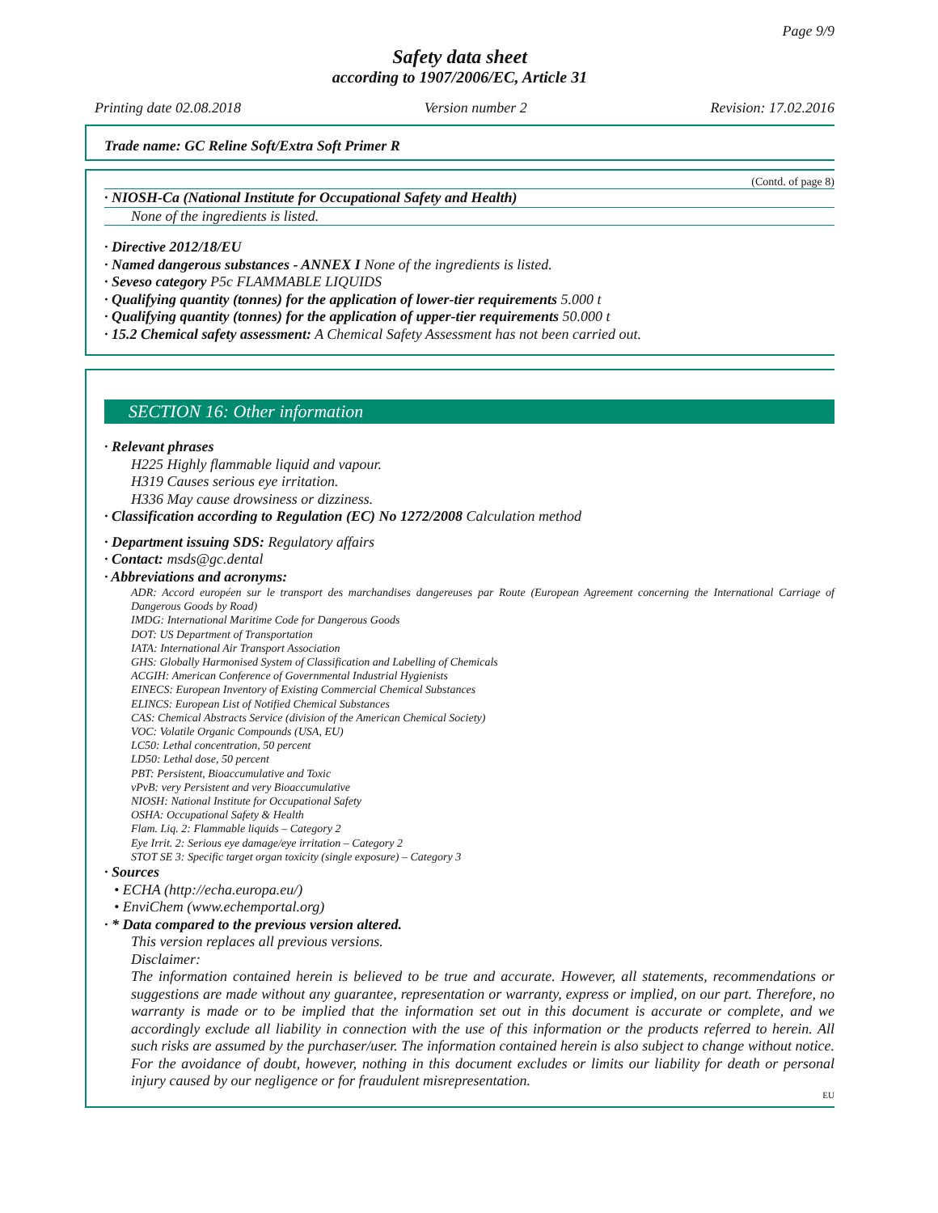Page 9/9
Safety data sheet
according to 1907/2006/EC, Article 31
Printing date 02.08.2018 Version number 2 Revision: 17.02.2016
Trade name: GC Reline Soft/Extra Soft Primer R
(Contd. of page 8)
· NIOSH-Ca (National Institute for Occupational Safety and Health)
None of the ingredients is listed.
· Directive 2012/18/EU
· Named dangerous substances - ANNEX I None of the ingredients is listed.
· Seveso category P5c FLAMMABLE LIQUIDS
· Qualifying quantity (tonnes) for the application of lower-tier requirements 5.000 t
· Qualifying quantity (tonnes) for the application of upper-tier requirements 50.000 t
· 15.2 Chemical safety assessment: A Chemical Safety Assessment has not been carried out.
SECTION 16: Other information
· Relevant phrases
H225 Highly flammable liquid and vapour.
H319 Causes serious eye irritation.
H336 May cause drowsiness or dizziness.
· Classification according to Regulation (EC) No 1272/2008 Calculation method
· Department issuing SDS: Regulatory affairs
· Contact: msds@gc.dental
· Abbreviations and acronyms:
ADR: Accord européen sur le transport des marchandises dangereuses par Route (European Agreement concerning the International Carriage of Dangerous Goods by Road)
IMDG: International Maritime Code for Dangerous Goods
DOT: US Department of Transportation
IATA: International Air Transport Association
GHS: Globally Harmonised System of Classification and Labelling of Chemicals
ACGIH: American Conference of Governmental Industrial Hygienists
EINECS: European Inventory of Existing Commercial Chemical Substances
ELINCS: European List of Notified Chemical Substances
CAS: Chemical Abstracts Service (division of the American Chemical Society)
VOC: Volatile Organic Compounds (USA, EU)
LC50: Lethal concentration, 50 percent
LD50: Lethal dose, 50 percent
PBT: Persistent, Bioaccumulative and Toxic
vPvB: very Persistent and very Bioaccumulative
NIOSH: National Institute for Occupational Safety
OSHA: Occupational Safety & Health
Flam. Liq. 2: Flammable liquids – Category 2
Eye Irrit. 2: Serious eye damage/eye irritation – Category 2
STOT SE 3: Specific target organ toxicity (single exposure) – Category 3
· Sources
• ECHA (http://echa.europa.eu/)
• EnviChem (www.echemportal.org)
· * Data compared to the previous version altered.
This version replaces all previous versions.
Disclaimer:
The information contained herein is believed to be true and accurate. However, all statements, recommendations or suggestions are made without any guarantee, representation or warranty, express or implied, on our part. Therefore, no warranty is made or to be implied that the information set out in this document is accurate or complete, and we accordingly exclude all liability in connection with the use of this information or the products referred to herein. All such risks are assumed by the purchaser/user. The information contained herein is also subject to change without notice. For the avoidance of doubt, however, nothing in this document excludes or limits our liability for death or personal injury caused by our negligence or for fraudulent misrepresentation.
EU